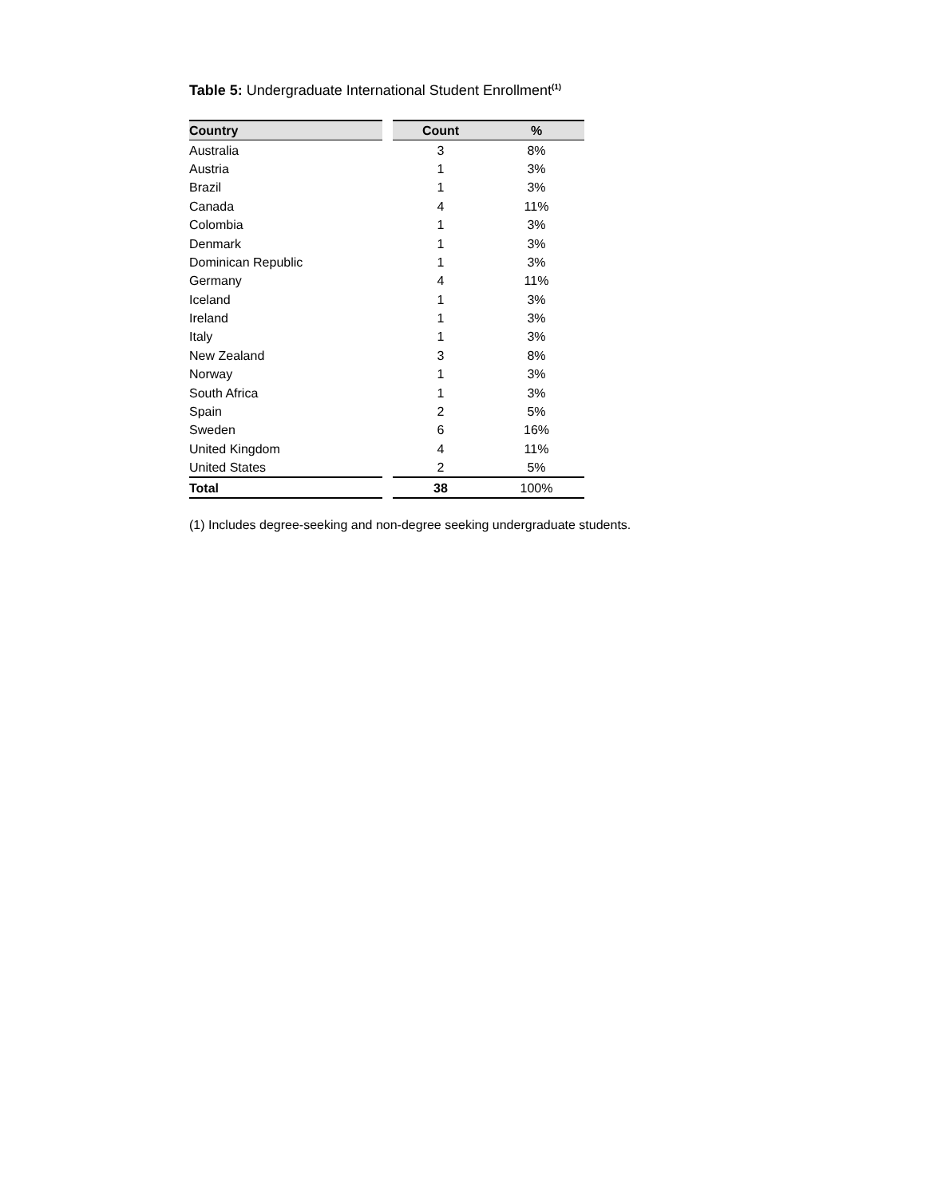Table 5: Undergraduate International Student Enrollment<sup>(1)</sup>
| Country | | Count | % |
| --- | --- | --- | --- |
| Australia | | 3 | 8% |
| Austria | | 1 | 3% |
| Brazil | | 1 | 3% |
| Canada | | 4 | 11% |
| Colombia | | 1 | 3% |
| Denmark | | 1 | 3% |
| Dominican Republic | | 1 | 3% |
| Germany | | 4 | 11% |
| Iceland | | 1 | 3% |
| Ireland | | 1 | 3% |
| Italy | | 1 | 3% |
| New Zealand | | 3 | 8% |
| Norway | | 1 | 3% |
| South Africa | | 1 | 3% |
| Spain | | 2 | 5% |
| Sweden | | 6 | 16% |
| United Kingdom | | 4 | 11% |
| United States | | 2 | 5% |
| Total | | 38 | 100% |
(1) Includes degree-seeking and non-degree seeking undergraduate students.